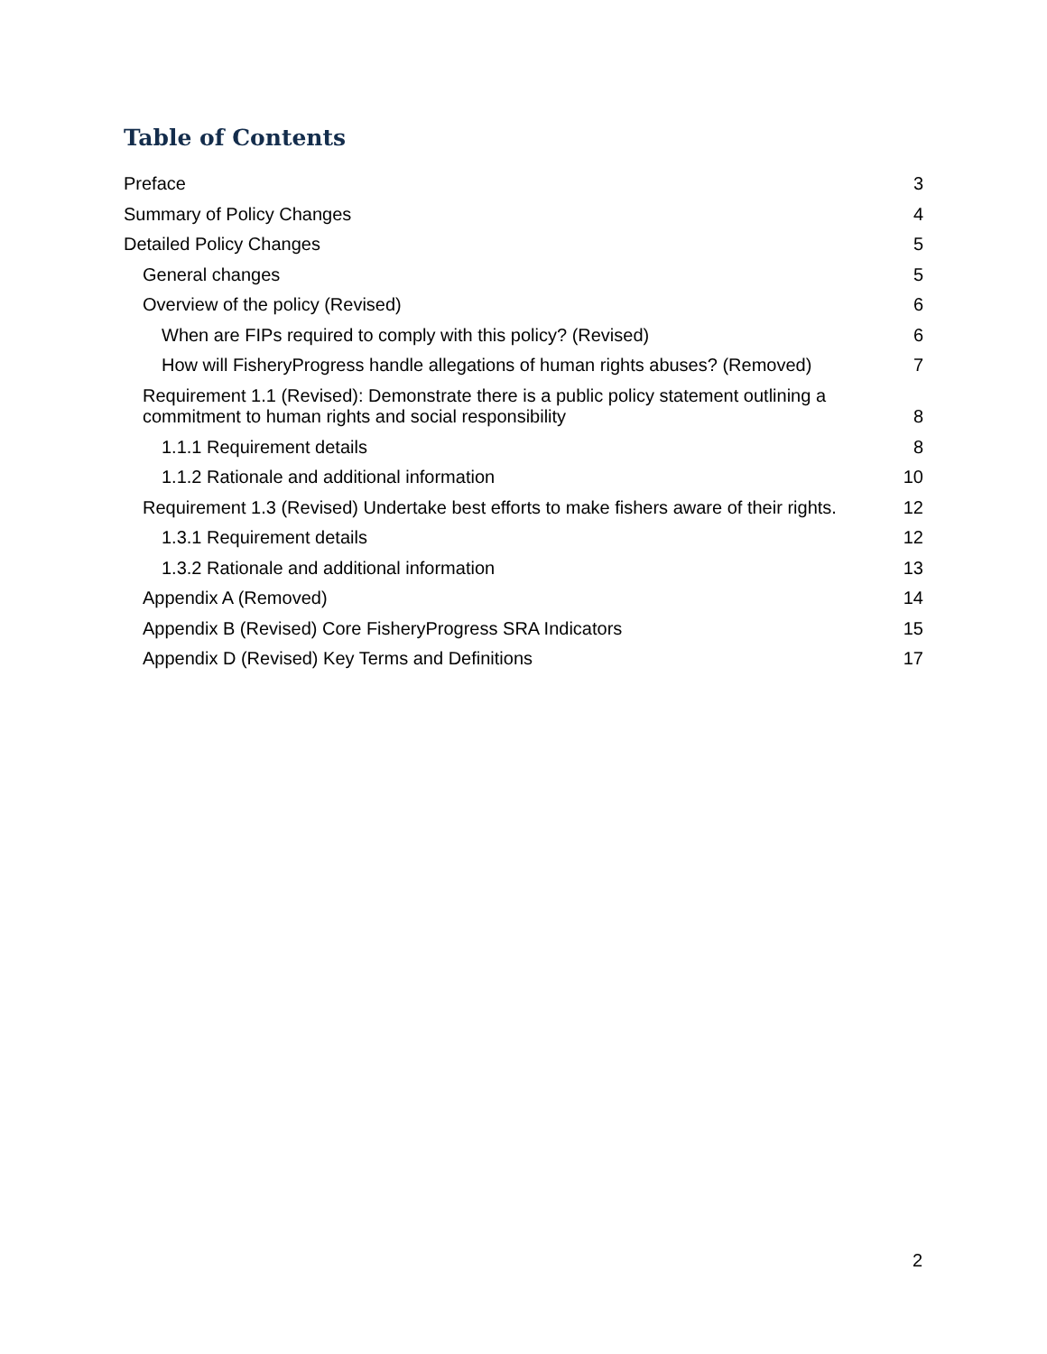Table of Contents
Preface 3
Summary of Policy Changes 4
Detailed Policy Changes 5
General changes 5
Overview of the policy (Revised) 6
When are FIPs required to comply with this policy? (Revised) 6
How will FisheryProgress handle allegations of human rights abuses? (Removed) 7
Requirement 1.1 (Revised): Demonstrate there is a public policy statement outlining a commitment to human rights and social responsibility 8
1.1.1 Requirement details 8
1.1.2 Rationale and additional information 10
Requirement 1.3 (Revised) Undertake best efforts to make fishers aware of their rights. 12
1.3.1 Requirement details 12
1.3.2 Rationale and additional information 13
Appendix A (Removed) 14
Appendix B (Revised) Core FisheryProgress SRA Indicators 15
Appendix D (Revised) Key Terms and Definitions 17
2